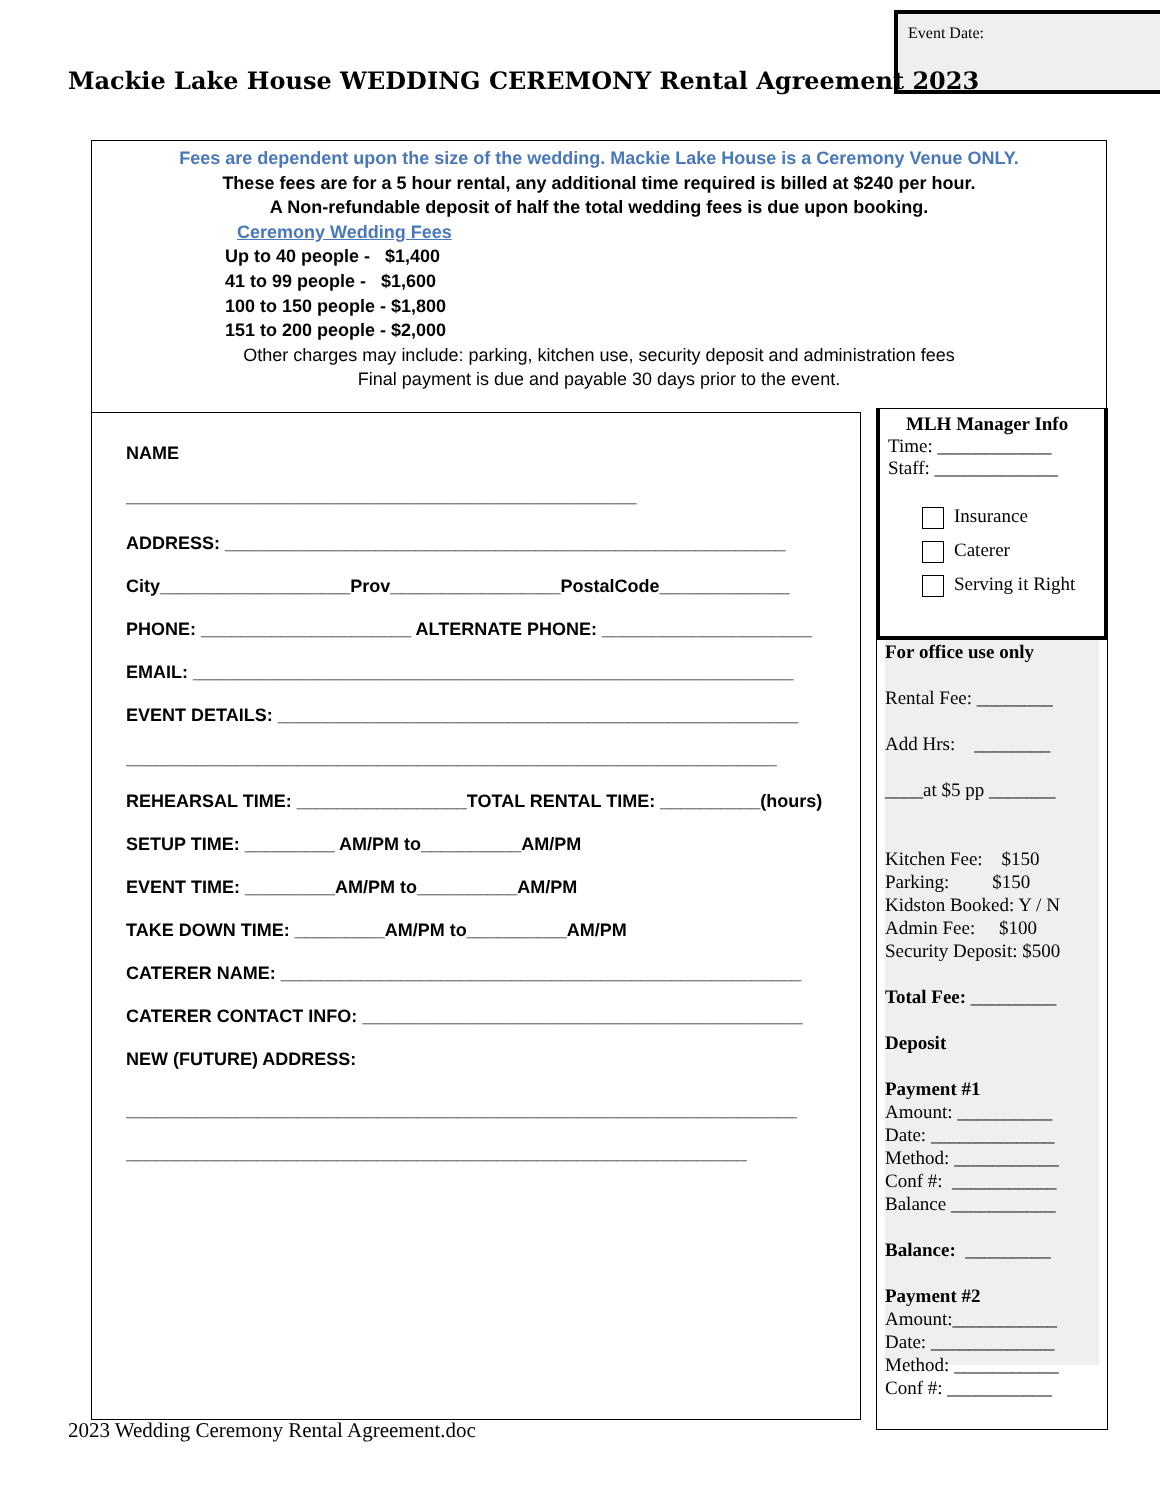Event Date:
Mackie Lake House WEDDING CEREMONY Rental Agreement 2023
Fees are dependent upon the size of the wedding. Mackie Lake House is a Ceremony Venue ONLY.
These fees are for a 5 hour rental, any additional time required is billed at $240 per hour.
A Non-refundable deposit of half the total wedding fees is due upon booking.
Ceremony Wedding Fees
Up to 40 people - $1,400
41 to 99 people - $1,600
100 to 150 people - $1,800
151 to 200 people - $2,000
Other charges may include: parking, kitchen use, security deposit and administration fees
Final payment is due and payable 30 days prior to the event.
NAME
___________________________________________________
ADDRESS: ________________________________________________________
City___________________Prov_________________PostalCode_____________
PHONE: _____________________ ALTERNATE PHONE: _____________________
EMAIL: ____________________________________________________________
EVENT DETAILS: ____________________________________________________
_________________________________________________________________
REHEARSAL TIME: _________________TOTAL RENTAL TIME: __________(hours)
SETUP TIME: _________ AM/PM to__________AM/PM
EVENT TIME: _________AM/PM to__________AM/PM
TAKE DOWN TIME: _________AM/PM to__________AM/PM
CATERER NAME: ____________________________________________________
CATERER CONTACT INFO: ____________________________________________
NEW (FUTURE) ADDRESS:
___________________________________________________________________
______________________________________________________________
MLH Manager Info
Time: ____________
Staff: _____________
Insurance
Caterer
Serving it Right
For office use only
Rental Fee: ________
Add Hrs: ________
____at $5 pp _______
Kitchen Fee: $150
Parking: $150
Kidston Booked: Y / N
Admin Fee: $100
Security Deposit: $500
Total Fee: _________
Deposit
Payment #1
Amount: __________
Date: _____________
Method: ___________
Conf #: ___________
Balance ___________
Balance: _________
Payment #2
Amount:___________
Date: _____________
Method: ___________
Conf #: ___________
2023 Wedding Ceremony Rental Agreement.doc